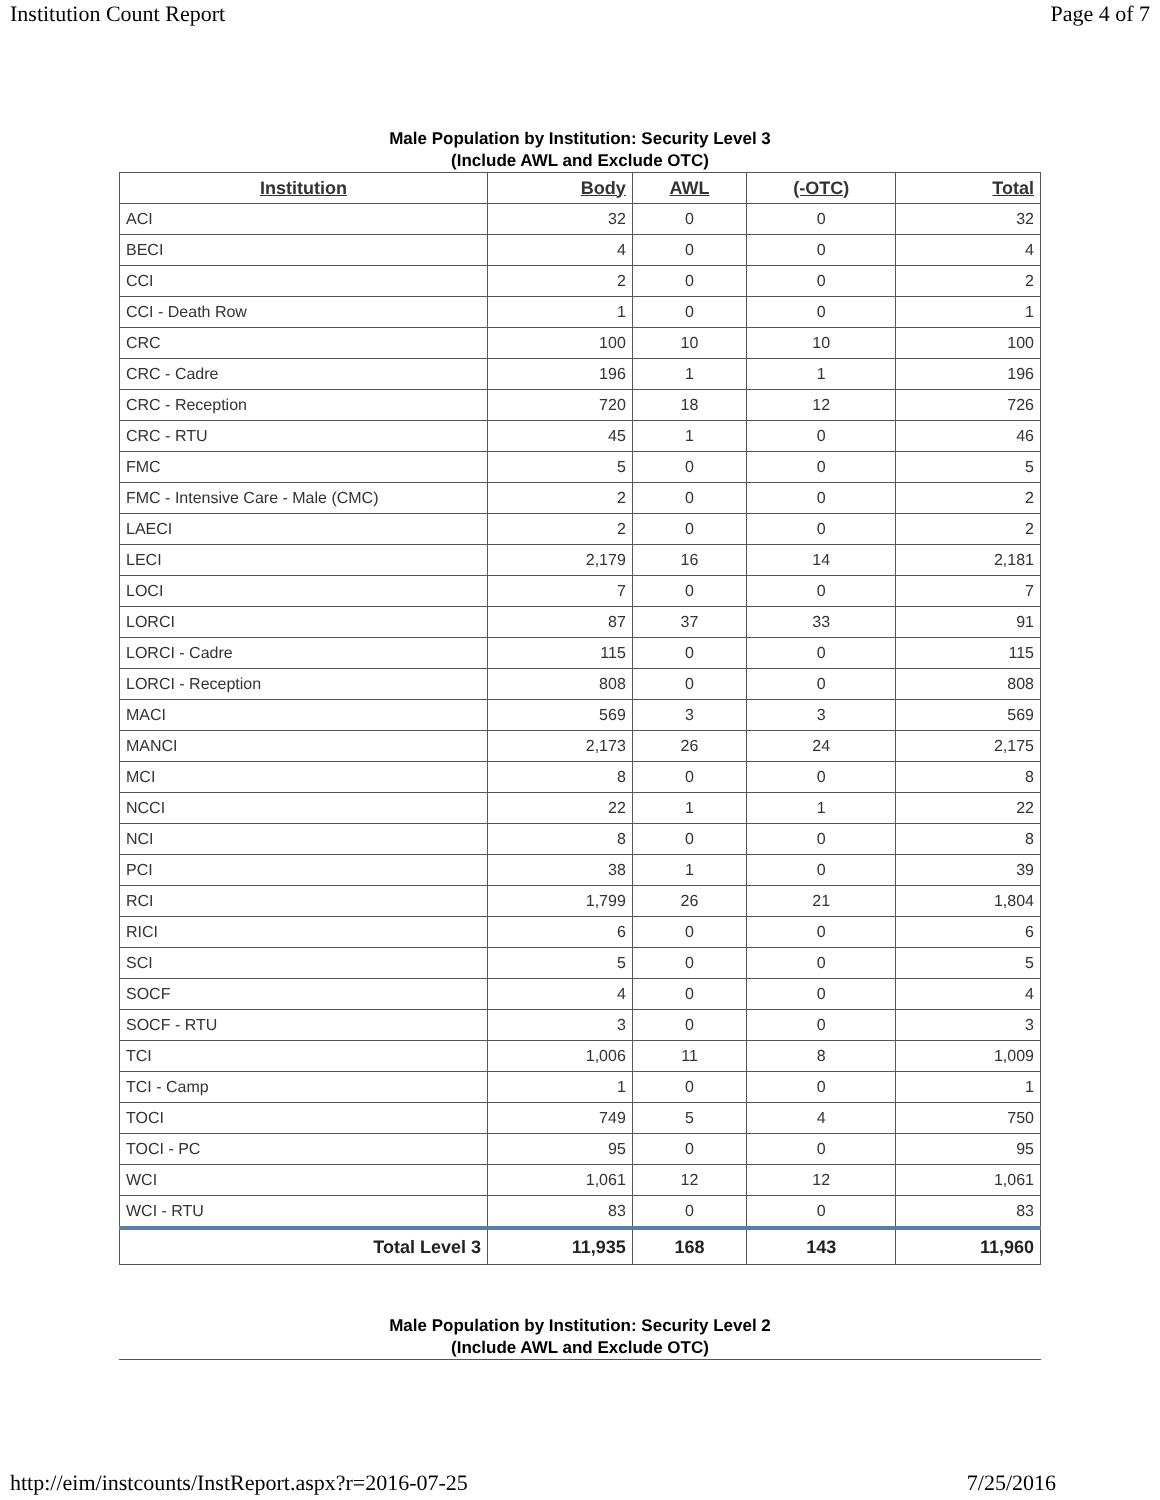Institution Count Report Page 4 of 7
Male Population by Institution: Security Level 3
(Include AWL and Exclude OTC)
| Institution | Body | AWL | (-OTC) | Total |
| --- | --- | --- | --- | --- |
| ACI | 32 | 0 | 0 | 32 |
| BECI | 4 | 0 | 0 | 4 |
| CCI | 2 | 0 | 0 | 2 |
| CCI - Death Row | 1 | 0 | 0 | 1 |
| CRC | 100 | 10 | 10 | 100 |
| CRC - Cadre | 196 | 1 | 1 | 196 |
| CRC - Reception | 720 | 18 | 12 | 726 |
| CRC - RTU | 45 | 1 | 0 | 46 |
| FMC | 5 | 0 | 0 | 5 |
| FMC - Intensive Care - Male (CMC) | 2 | 0 | 0 | 2 |
| LAECI | 2 | 0 | 0 | 2 |
| LECI | 2,179 | 16 | 14 | 2,181 |
| LOCI | 7 | 0 | 0 | 7 |
| LORCI | 87 | 37 | 33 | 91 |
| LORCI - Cadre | 115 | 0 | 0 | 115 |
| LORCI - Reception | 808 | 0 | 0 | 808 |
| MACI | 569 | 3 | 3 | 569 |
| MANCI | 2,173 | 26 | 24 | 2,175 |
| MCI | 8 | 0 | 0 | 8 |
| NCCI | 22 | 1 | 1 | 22 |
| NCI | 8 | 0 | 0 | 8 |
| PCI | 38 | 1 | 0 | 39 |
| RCI | 1,799 | 26 | 21 | 1,804 |
| RICI | 6 | 0 | 0 | 6 |
| SCI | 5 | 0 | 0 | 5 |
| SOCF | 4 | 0 | 0 | 4 |
| SOCF - RTU | 3 | 0 | 0 | 3 |
| TCI | 1,006 | 11 | 8 | 1,009 |
| TCI - Camp | 1 | 0 | 0 | 1 |
| TOCI | 749 | 5 | 4 | 750 |
| TOCI - PC | 95 | 0 | 0 | 95 |
| WCI | 1,061 | 12 | 12 | 1,061 |
| WCI - RTU | 83 | 0 | 0 | 83 |
| Total Level 3 | 11,935 | 168 | 143 | 11,960 |
Male Population by Institution: Security Level 2
(Include AWL and Exclude OTC)
http://eim/instcounts/InstReport.aspx?r=2016-07-25 7/25/2016